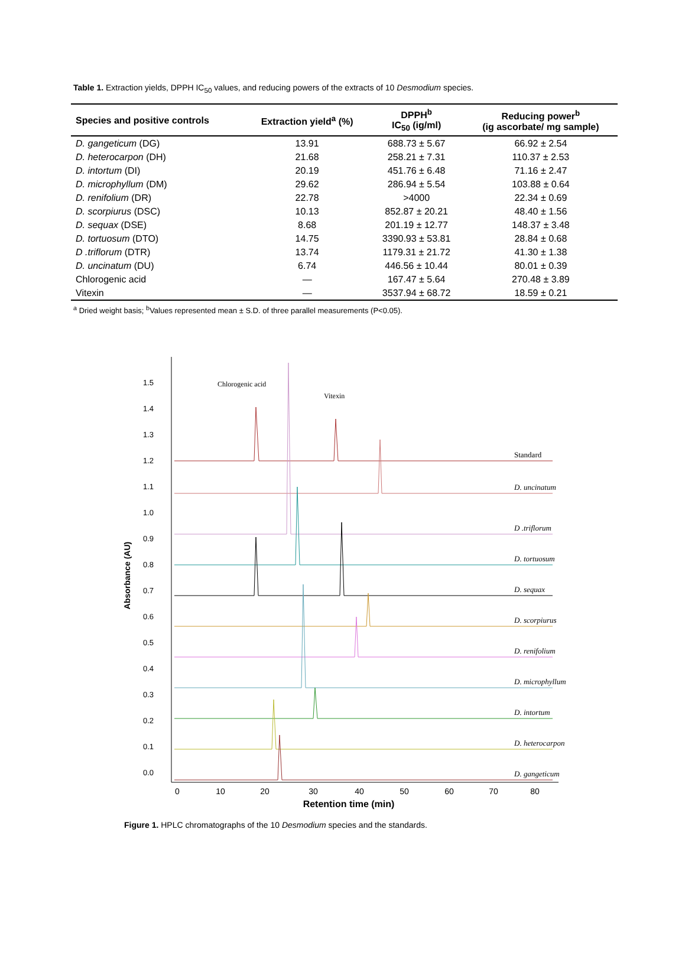Table 1. Extraction yields, DPPH IC<sub>50</sub> values, and reducing powers of the extracts of 10 Desmodium species.
| Species and positive controls | Extraction yield<sup>a</sup> (%) | DPPH<sup>b</sup> IC<sub>50</sub> (ig/ml) | Reducing power<sup>b</sup> (ig ascorbate/ mg sample) |
| --- | --- | --- | --- |
| D. gangeticum (DG) | 13.91 | 688.73 ± 5.67 | 66.92 ± 2.54 |
| D. heterocarpon (DH) | 21.68 | 258.21 ± 7.31 | 110.37 ± 2.53 |
| D. intortum (DI) | 20.19 | 451.76 ± 6.48 | 71.16 ± 2.47 |
| D. microphyllum (DM) | 29.62 | 286.94 ± 5.54 | 103.88 ± 0.64 |
| D. renifolium (DR) | 22.78 | >4000 | 22.34 ± 0.69 |
| D. scorpiurus (DSC) | 10.13 | 852.87 ± 20.21 | 48.40 ± 1.56 |
| D. sequax (DSE) | 8.68 | 201.19 ± 12.77 | 148.37 ± 3.48 |
| D. tortuosum (DTO) | 14.75 | 3390.93 ± 53.81 | 28.84 ± 0.68 |
| D .triflorum (DTR) | 13.74 | 1179.31 ± 21.72 | 41.30 ± 1.38 |
| D. uncinatum (DU) | 6.74 | 446.56 ± 10.44 | 80.01 ± 0.39 |
| Chlorogenic acid | — | 167.47 ± 5.64 | 270.48 ± 3.89 |
| Vitexin | — | 3537.94 ± 68.72 | 18.59 ± 0.21 |
<sup>a</sup> Dried weight basis; <sup>b</sup>Values represented mean ± S.D. of three parallel measurements (P<0.05).
1.5
1.4
1.3
1.2
1.1
1.0
0.9
0.8
0.7
0.6
0.5
0.4
0.3
0.2
0.1
0.0
Absorbance (AU)
0
10
20
30
40
50
60
70
80
Retention time (min)
Chlorogenic acid
Vitexin
Standard
D. uncinatum
D .triflorum
D. tortuosum
D. sequax
D. scorpiurus
D. renifolium
D. microphyllum
D. intortum
D. heterocarpon
D. gangeticum
Figure 1. HPLC chromatographs of the 10 Desmodium species and the standards.